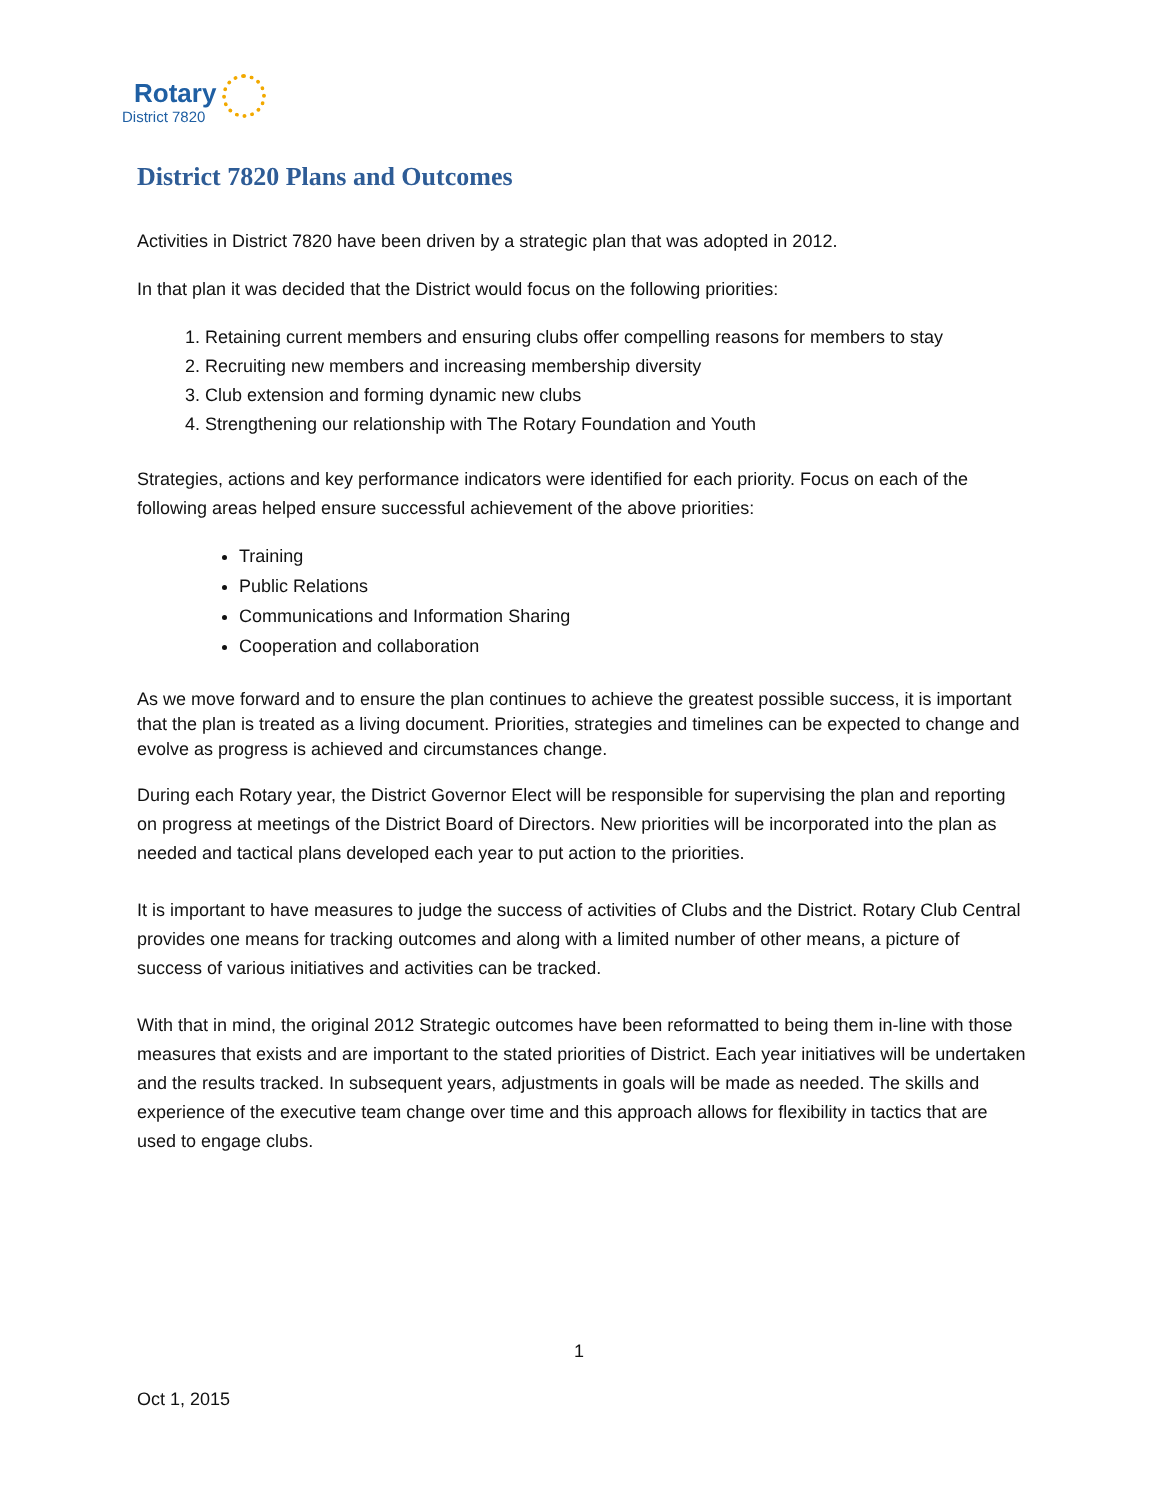Rotary
District 7820
District 7820 Plans and Outcomes
Activities in District 7820 have been driven by a strategic plan that was adopted in 2012.
In that plan it was decided that the District would focus on the following priorities:
1. Retaining current members and ensuring clubs offer compelling reasons for members to stay
2. Recruiting new members and increasing membership diversity
3. Club extension and forming dynamic new clubs
4. Strengthening our relationship with The Rotary Foundation and Youth
Strategies, actions and key performance indicators were identified for each priority. Focus on each of the following areas helped ensure successful achievement of the above priorities:
Training
Public Relations
Communications and Information Sharing
Cooperation and collaboration
As we move forward and to ensure the plan continues to achieve the greatest possible success, it is important that the plan is treated as a living document. Priorities, strategies and timelines can be expected to change and evolve as progress is achieved and circumstances change.
During each Rotary year, the District Governor Elect will be responsible for supervising the plan and reporting on progress at meetings of the District Board of Directors. New priorities will be incorporated into the plan as needed and tactical plans developed each year to put action to the priorities.
It is important to have measures to judge the success of activities of Clubs and the District. Rotary Club Central provides one means for tracking outcomes and along with a limited number of other means, a picture of success of various initiatives and activities can be tracked.
With that in mind, the original 2012 Strategic outcomes have been reformatted to being them in-line with those measures that exists and are important to the stated priorities of District. Each year initiatives will be undertaken and the results tracked. In subsequent years, adjustments in goals will be made as needed. The skills and experience of the executive team change over time and this approach allows for flexibility in tactics that are used to engage clubs.
1
Oct 1, 2015